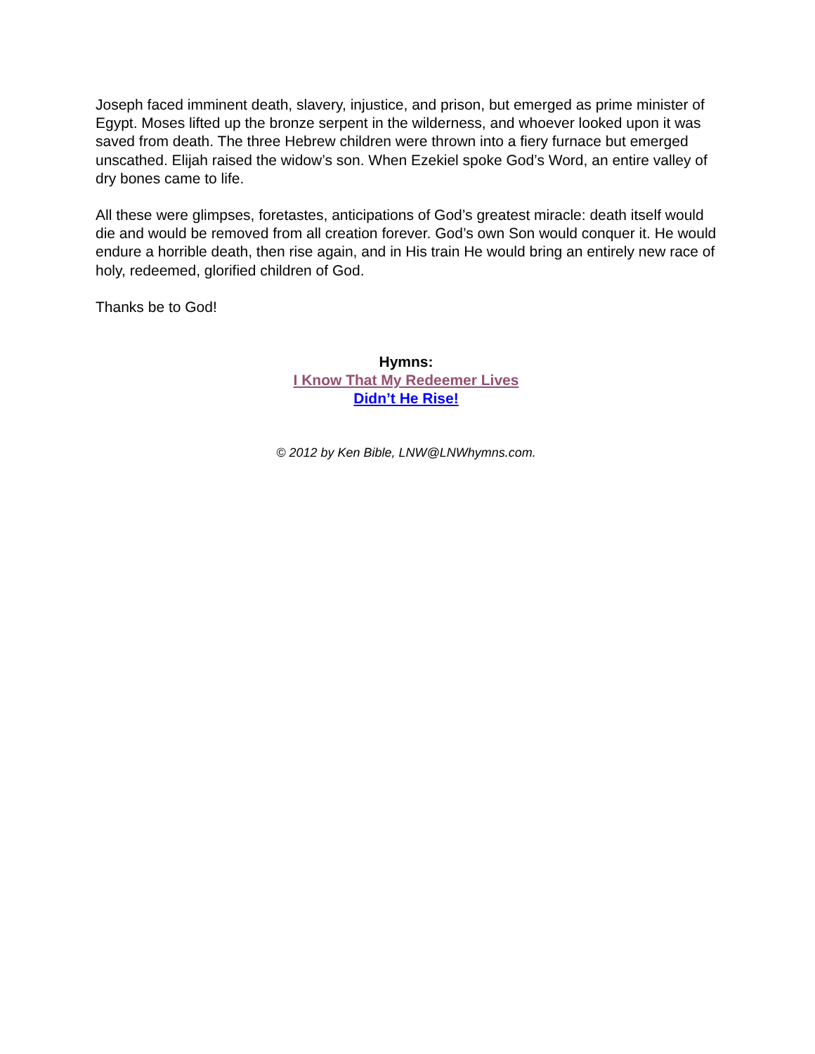Joseph faced imminent death, slavery, injustice, and prison, but emerged as prime minister of Egypt. Moses lifted up the bronze serpent in the wilderness, and whoever looked upon it was saved from death. The three Hebrew children were thrown into a fiery furnace but emerged unscathed. Elijah raised the widow’s son. When Ezekiel spoke God’s Word, an entire valley of dry bones came to life.
All these were glimpses, foretastes, anticipations of God’s greatest miracle: death itself would die and would be removed from all creation forever. God’s own Son would conquer it. He would endure a horrible death, then rise again, and in His train He would bring an entirely new race of holy, redeemed, glorified children of God.
Thanks be to God!
Hymns:
I Know That My Redeemer Lives
Didn’t He Rise!
© 2012 by Ken Bible, LNW@LNWhymns.com.